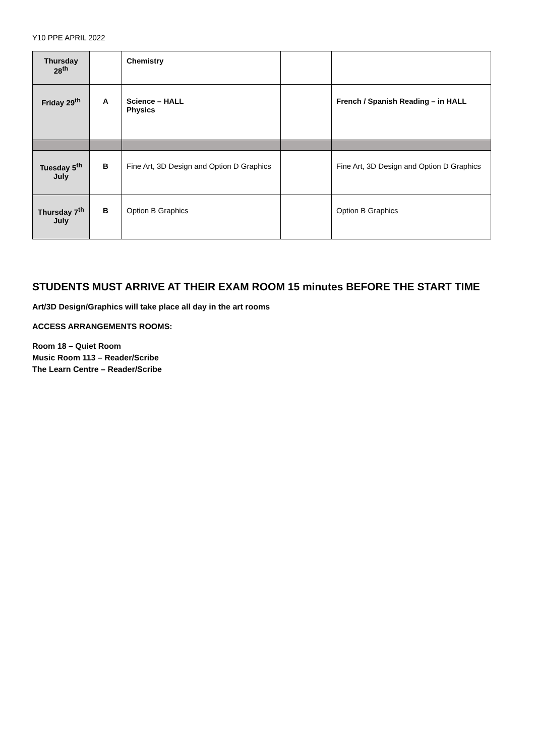Y10 PPE APRIL 2022
| Thursday 28<sup>th</sup> | | Chemistry | | |
| Friday 29<sup>th</sup> | A | Science – HALL Physics | | French / Spanish Reading – in HALL |
| Tuesday 5<sup>th</sup> July | B | Fine Art, 3D Design and Option D Graphics | | Fine Art, 3D Design and Option D Graphics |
| Thursday 7<sup>th</sup> July | B | Option B Graphics | | Option B Graphics |
STUDENTS MUST ARRIVE AT THEIR EXAM ROOM 15 minutes BEFORE THE START TIME
Art/3D Design/Graphics will take place all day in the art rooms
ACCESS ARRANGEMENTS ROOMS:
Room 18 – Quiet Room
Music Room 113 – Reader/Scribe
The Learn Centre – Reader/Scribe